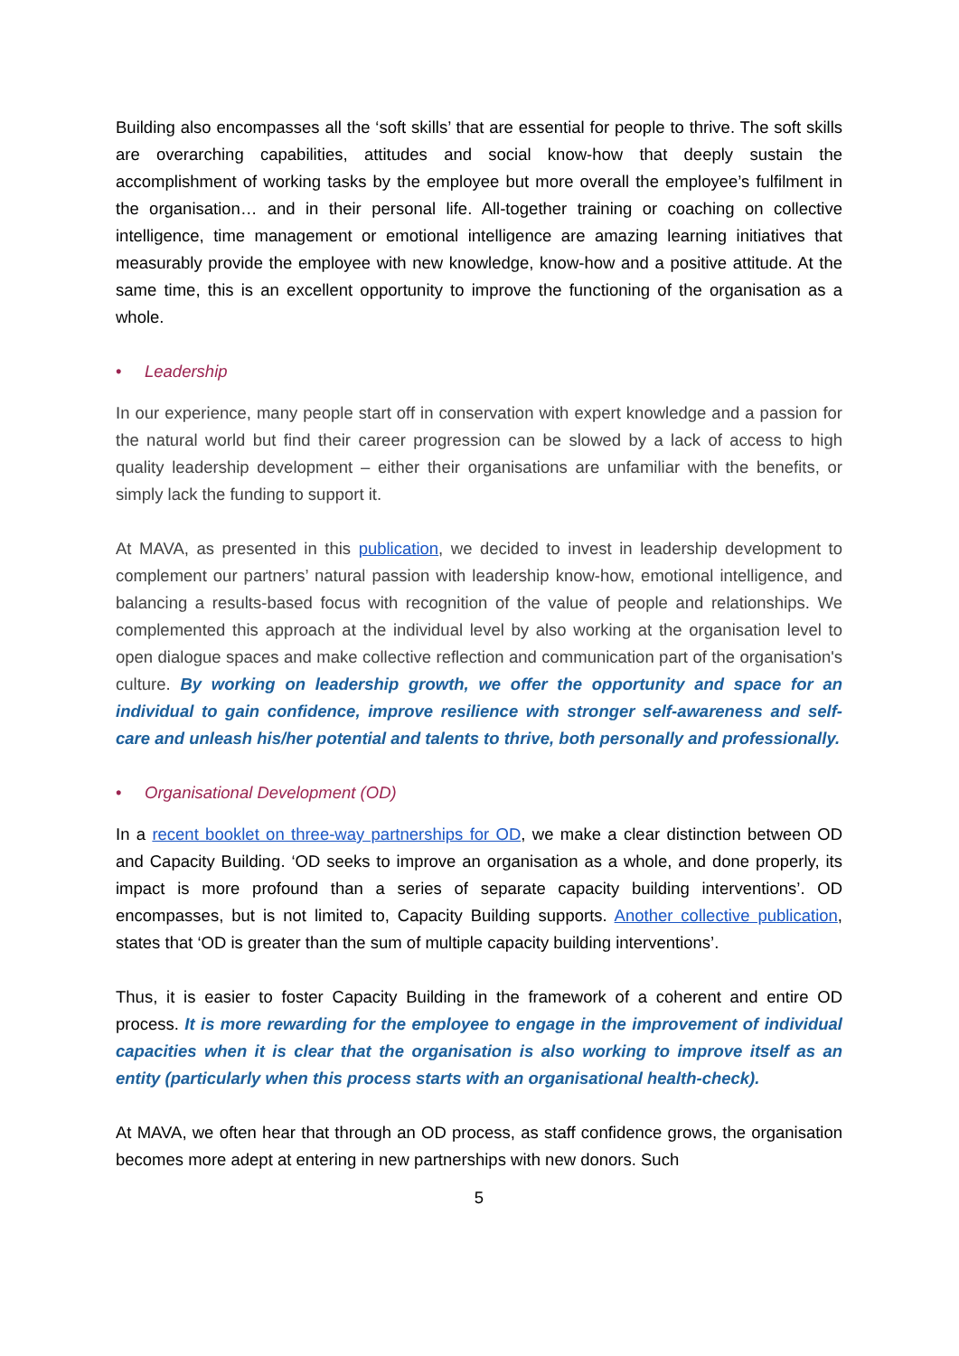Building also encompasses all the ‘soft skills’ that are essential for people to thrive. The soft skills are overarching capabilities, attitudes and social know-how that deeply sustain the accomplishment of working tasks by the employee but more overall the employee’s fulfilment in the organisation… and in their personal life. All-together training or coaching on collective intelligence, time management or emotional intelligence are amazing learning initiatives that measurably provide the employee with new knowledge, know-how and a positive attitude. At the same time, this is an excellent opportunity to improve the functioning of the organisation as a whole.
• Leadership
In our experience, many people start off in conservation with expert knowledge and a passion for the natural world but find their career progression can be slowed by a lack of access to high quality leadership development – either their organisations are unfamiliar with the benefits, or simply lack the funding to support it.
At MAVA, as presented in this publication, we decided to invest in leadership development to complement our partners’ natural passion with leadership know-how, emotional intelligence, and balancing a results-based focus with recognition of the value of people and relationships. We complemented this approach at the individual level by also working at the organisation level to open dialogue spaces and make collective reflection and communication part of the organisation's culture. By working on leadership growth, we offer the opportunity and space for an individual to gain confidence, improve resilience with stronger self-awareness and self-care and unleash his/her potential and talents to thrive, both personally and professionally.
• Organisational Development (OD)
In a recent booklet on three-way partnerships for OD, we make a clear distinction between OD and Capacity Building. ‘OD seeks to improve an organisation as a whole, and done properly, its impact is more profound than a series of separate capacity building interventions’. OD encompasses, but is not limited to, Capacity Building supports. Another collective publication, states that ‘OD is greater than the sum of multiple capacity building interventions’.
Thus, it is easier to foster Capacity Building in the framework of a coherent and entire OD process. It is more rewarding for the employee to engage in the improvement of individual capacities when it is clear that the organisation is also working to improve itself as an entity (particularly when this process starts with an organisational health-check).
At MAVA, we often hear that through an OD process, as staff confidence grows, the organisation becomes more adept at entering in new partnerships with new donors. Such
5